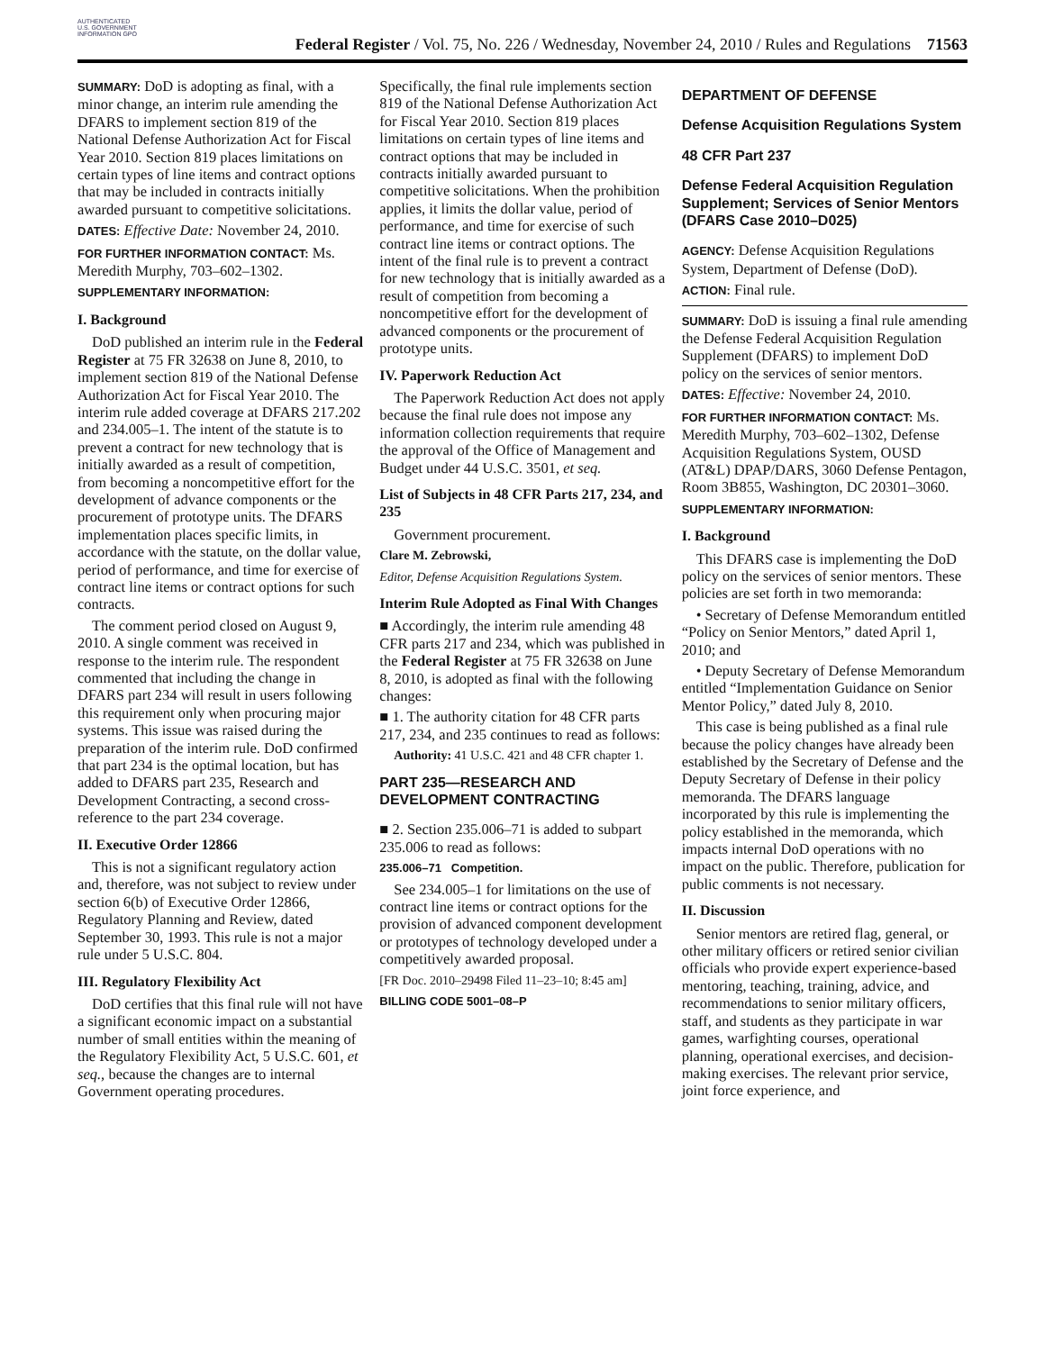AUTHENTICATED U.S. GOVERNMENT INFORMATION GPO
Federal Register / Vol. 75, No. 226 / Wednesday, November 24, 2010 / Rules and Regulations 71563
SUMMARY: DoD is adopting as final, with a minor change, an interim rule amending the DFARS to implement section 819 of the National Defense Authorization Act for Fiscal Year 2010. Section 819 places limitations on certain types of line items and contract options that may be included in contracts initially awarded pursuant to competitive solicitations.
DATES: Effective Date: November 24, 2010.
FOR FURTHER INFORMATION CONTACT: Ms. Meredith Murphy, 703–602–1302.
SUPPLEMENTARY INFORMATION:
I. Background
DoD published an interim rule in the Federal Register at 75 FR 32638 on June 8, 2010, to implement section 819 of the National Defense Authorization Act for Fiscal Year 2010. The interim rule added coverage at DFARS 217.202 and 234.005–1. The intent of the statute is to prevent a contract for new technology that is initially awarded as a result of competition, from becoming a noncompetitive effort for the development of advance components or the procurement of prototype units. The DFARS implementation places specific limits, in accordance with the statute, on the dollar value, period of performance, and time for exercise of contract line items or contract options for such contracts.
The comment period closed on August 9, 2010. A single comment was received in response to the interim rule. The respondent commented that including the change in DFARS part 234 will result in users following this requirement only when procuring major systems. This issue was raised during the preparation of the interim rule. DoD confirmed that part 234 is the optimal location, but has added to DFARS part 235, Research and Development Contracting, a second cross-reference to the part 234 coverage.
II. Executive Order 12866
This is not a significant regulatory action and, therefore, was not subject to review under section 6(b) of Executive Order 12866, Regulatory Planning and Review, dated September 30, 1993. This rule is not a major rule under 5 U.S.C. 804.
III. Regulatory Flexibility Act
DoD certifies that this final rule will not have a significant economic impact on a substantial number of small entities within the meaning of the Regulatory Flexibility Act, 5 U.S.C. 601, et seq., because the changes are to internal Government operating procedures.
Specifically, the final rule implements section 819 of the National Defense Authorization Act for Fiscal Year 2010. Section 819 places limitations on certain types of line items and contract options that may be included in contracts initially awarded pursuant to competitive solicitations. When the prohibition applies, it limits the dollar value, period of performance, and time for exercise of such contract line items or contract options. The intent of the final rule is to prevent a contract for new technology that is initially awarded as a result of competition from becoming a noncompetitive effort for the development of advanced components or the procurement of prototype units.
IV. Paperwork Reduction Act
The Paperwork Reduction Act does not apply because the final rule does not impose any information collection requirements that require the approval of the Office of Management and Budget under 44 U.S.C. 3501, et seq.
List of Subjects in 48 CFR Parts 217, 234, and 235
Government procurement.
Clare M. Zebrowski,
Editor, Defense Acquisition Regulations System.
Interim Rule Adopted as Final With Changes
■ Accordingly, the interim rule amending 48 CFR parts 217 and 234, which was published in the Federal Register at 75 FR 32638 on June 8, 2010, is adopted as final with the following changes:
■ 1. The authority citation for 48 CFR parts 217, 234, and 235 continues to read as follows:
Authority: 41 U.S.C. 421 and 48 CFR chapter 1.
PART 235—RESEARCH AND DEVELOPMENT CONTRACTING
■ 2. Section 235.006–71 is added to subpart 235.006 to read as follows:
235.006–71 Competition.
See 234.005–1 for limitations on the use of contract line items or contract options for the provision of advanced component development or prototypes of technology developed under a competitively awarded proposal.
[FR Doc. 2010–29498 Filed 11–23–10; 8:45 am]
BILLING CODE 5001–08–P
DEPARTMENT OF DEFENSE
Defense Acquisition Regulations System
48 CFR Part 237
Defense Federal Acquisition Regulation Supplement; Services of Senior Mentors (DFARS Case 2010–D025)
AGENCY: Defense Acquisition Regulations System, Department of Defense (DoD).
ACTION: Final rule.
SUMMARY: DoD is issuing a final rule amending the Defense Federal Acquisition Regulation Supplement (DFARS) to implement DoD policy on the services of senior mentors.
DATES: Effective: November 24, 2010.
FOR FURTHER INFORMATION CONTACT: Ms. Meredith Murphy, 703–602–1302, Defense Acquisition Regulations System, OUSD (AT&L) DPAP/DARS, 3060 Defense Pentagon, Room 3B855, Washington, DC 20301–3060.
SUPPLEMENTARY INFORMATION:
I. Background
This DFARS case is implementing the DoD policy on the services of senior mentors. These policies are set forth in two memoranda:
• Secretary of Defense Memorandum entitled “Policy on Senior Mentors,” dated April 1, 2010; and
• Deputy Secretary of Defense Memorandum entitled “Implementation Guidance on Senior Mentor Policy,” dated July 8, 2010.
This case is being published as a final rule because the policy changes have already been established by the Secretary of Defense and the Deputy Secretary of Defense in their policy memoranda. The DFARS language incorporated by this rule is implementing the policy established in the memoranda, which impacts internal DoD operations with no impact on the public. Therefore, publication for public comments is not necessary.
II. Discussion
Senior mentors are retired flag, general, or other military officers or retired senior civilian officials who provide expert experience-based mentoring, teaching, training, advice, and recommendations to senior military officers, staff, and students as they participate in war games, warfighting courses, operational planning, operational exercises, and decision-making exercises. The relevant prior service, joint force experience, and